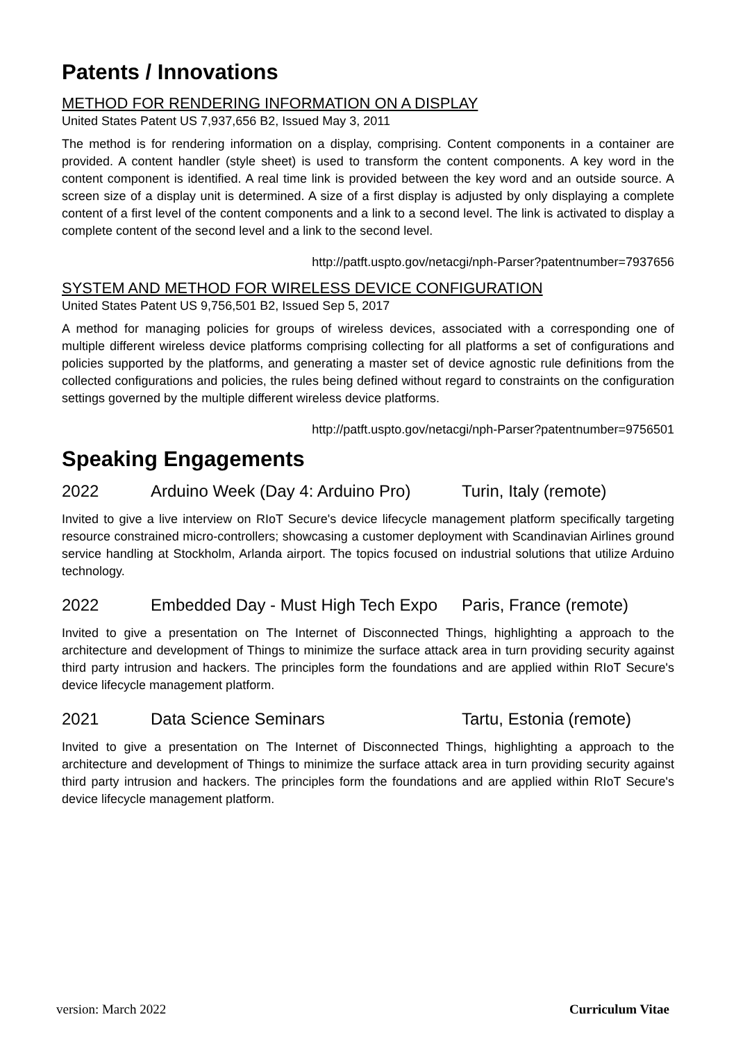Patents / Innovations
METHOD FOR RENDERING INFORMATION ON A DISPLAY
United States Patent US 7,937,656 B2, Issued May 3, 2011
The method is for rendering information on a display, comprising. Content components in a container are provided. A content handler (style sheet) is used to transform the content components. A key word in the content component is identified. A real time link is provided between the key word and an outside source. A screen size of a display unit is determined. A size of a first display is adjusted by only displaying a complete content of a first level of the content components and a link to a second level. The link is activated to display a complete content of the second level and a link to the second level.
http://patft.uspto.gov/netacgi/nph-Parser?patentnumber=7937656
SYSTEM AND METHOD FOR WIRELESS DEVICE CONFIGURATION
United States Patent US 9,756,501 B2, Issued Sep 5, 2017
A method for managing policies for groups of wireless devices, associated with a corresponding one of multiple different wireless device platforms comprising collecting for all platforms a set of configurations and policies supported by the platforms, and generating a master set of device agnostic rule definitions from the collected configurations and policies, the rules being defined without regard to constraints on the configuration settings governed by the multiple different wireless device platforms.
http://patft.uspto.gov/netacgi/nph-Parser?patentnumber=9756501
Speaking Engagements
2022 Arduino Week (Day 4: Arduino Pro) Turin, Italy (remote)
Invited to give a live interview on RIoT Secure's device lifecycle management platform specifically targeting resource constrained micro-controllers; showcasing a customer deployment with Scandinavian Airlines ground service handling at Stockholm, Arlanda airport. The topics focused on industrial solutions that utilize Arduino technology.
2022 Embedded Day - Must High Tech Expo Paris, France (remote)
Invited to give a presentation on The Internet of Disconnected Things, highlighting a approach to the architecture and development of Things to minimize the surface attack area in turn providing security against third party intrusion and hackers. The principles form the foundations and are applied within RIoT Secure's device lifecycle management platform.
2021 Data Science Seminars Tartu, Estonia (remote)
Invited to give a presentation on The Internet of Disconnected Things, highlighting a approach to the architecture and development of Things to minimize the surface attack area in turn providing security against third party intrusion and hackers. The principles form the foundations and are applied within RIoT Secure's device lifecycle management platform.
version: March 2022 Curriculum Vitae